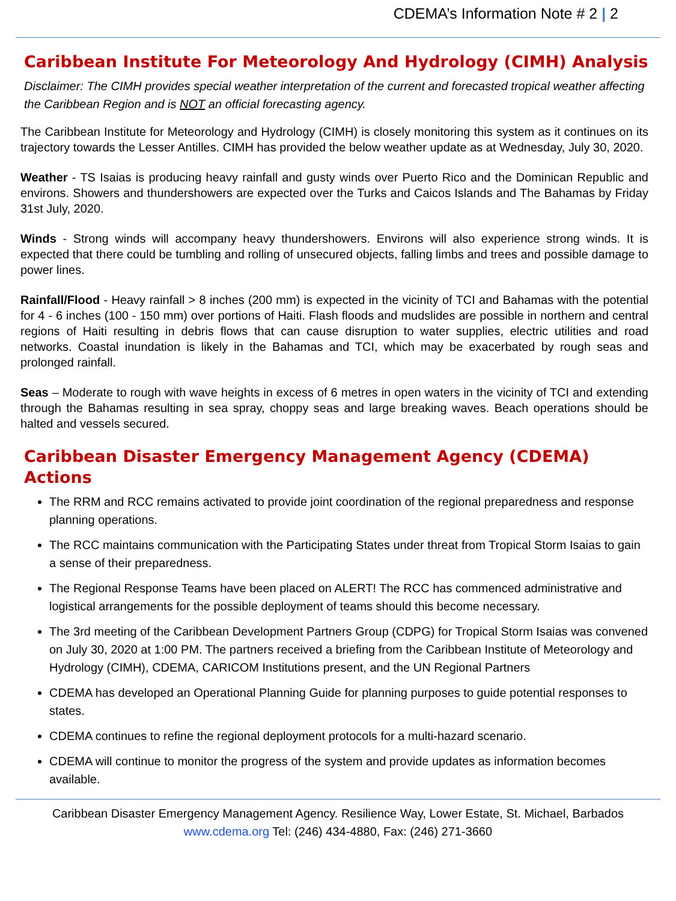CDEMA’s Information Note # 2 | 2
Caribbean Institute For Meteorology And Hydrology (CIMH) Analysis
Disclaimer: The CIMH provides special weather interpretation of the current and forecasted tropical weather affecting the Caribbean Region and is NOT an official forecasting agency.
The Caribbean Institute for Meteorology and Hydrology (CIMH) is closely monitoring this system as it continues on its trajectory towards the Lesser Antilles. CIMH has provided the below weather update as at Wednesday, July 30, 2020.
Weather - TS Isaias is producing heavy rainfall and gusty winds over Puerto Rico and the Dominican Republic and environs. Showers and thundershowers are expected over the Turks and Caicos Islands and The Bahamas by Friday 31st July, 2020.
Winds - Strong winds will accompany heavy thundershowers. Environs will also experience strong winds. It is expected that there could be tumbling and rolling of unsecured objects, falling limbs and trees and possible damage to power lines.
Rainfall/Flood - Heavy rainfall > 8 inches (200 mm) is expected in the vicinity of TCI and Bahamas with the potential for 4 - 6 inches (100 - 150 mm) over portions of Haiti. Flash floods and mudslides are possible in northern and central regions of Haiti resulting in debris flows that can cause disruption to water supplies, electric utilities and road networks. Coastal inundation is likely in the Bahamas and TCI, which may be exacerbated by rough seas and prolonged rainfall.
Seas – Moderate to rough with wave heights in excess of 6 metres in open waters in the vicinity of TCI and extending through the Bahamas resulting in sea spray, choppy seas and large breaking waves. Beach operations should be halted and vessels secured.
Caribbean Disaster Emergency Management Agency (CDEMA) Actions
The RRM and RCC remains activated to provide joint coordination of the regional preparedness and response planning operations.
The RCC maintains communication with the Participating States under threat from Tropical Storm Isaias to gain a sense of their preparedness.
The Regional Response Teams have been placed on ALERT! The RCC has commenced administrative and logistical arrangements for the possible deployment of teams should this become necessary.
The 3rd meeting of the Caribbean Development Partners Group (CDPG) for Tropical Storm Isaias was convened on July 30, 2020 at 1:00 PM. The partners received a briefing from the Caribbean Institute of Meteorology and Hydrology (CIMH), CDEMA, CARICOM Institutions present, and the UN Regional Partners
CDEMA has developed an Operational Planning Guide for planning purposes to guide potential responses to states.
CDEMA continues to refine the regional deployment protocols for a multi-hazard scenario.
CDEMA will continue to monitor the progress of the system and provide updates as information becomes available.
Caribbean Disaster Emergency Management Agency. Resilience Way, Lower Estate, St. Michael, Barbados
www.cdema.org Tel: (246) 434-4880, Fax: (246) 271-3660